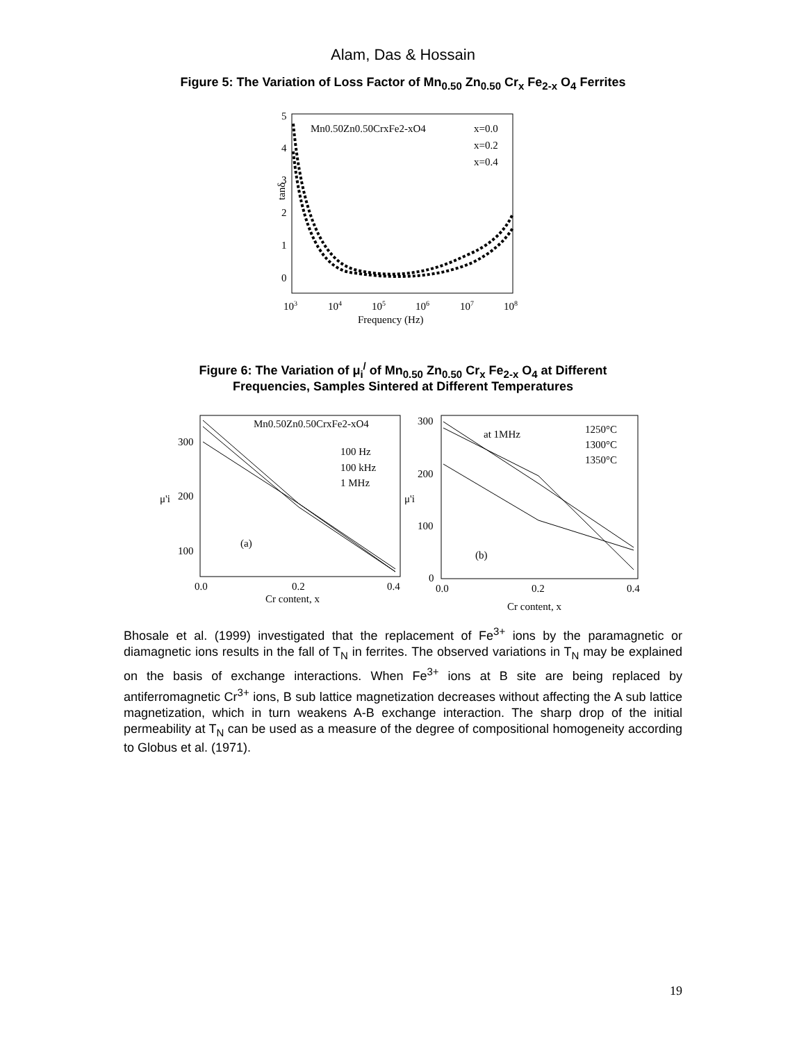Alam, Das & Hossain
Figure 5: The Variation of Loss Factor of Mn<sub>0.50</sub> Zn<sub>0.50</sub> Cr<sub>x</sub> Fe<sub>2-x</sub> O<sub>4</sub> Ferrites
5
4
3
2
1
0
tanδ
Mn0.50Zn0.50CrxFe2-xO4
x=0.0
x=0.2
x=0.4
103
104
105
106
107
108
Frequency (Hz)
Figure 6: The Variation of μ<sub>i</sub><sup>/</sup> of Mn<sub>0.50</sub> Zn<sub>0.50</sub> Cr<sub>x</sub> Fe<sub>2-x</sub> O<sub>4</sub> at Different
Frequencies, Samples Sintered at Different Temperatures
300
200
100
μ'i
Mn0.50Zn0.50CrxFe2-xO4
100 Hz
100 kHz
1 MHz
(a)
0.0
0.2
0.4
Cr content, x
300
200
100
0
μ'i
at 1MHz
1250°C
1300°C
1350°C
(b)
0.0
0.2
0.4
Cr content, x
Bhosale et al. (1999) investigated that the replacement of Fe<sup>3+</sup> ions by the paramagnetic or diamagnetic ions results in the fall of T<sub>N</sub> in ferrites. The observed variations in T<sub>N</sub> may be explained on the basis of exchange interactions. When Fe<sup>3+</sup> ions at B site are being replaced by antiferromagnetic Cr<sup>3+</sup> ions, B sub lattice magnetization decreases without affecting the A sub lattice magnetization, which in turn weakens A-B exchange interaction. The sharp drop of the initial permeability at T<sub>N</sub> can be used as a measure of the degree of compositional homogeneity according to Globus et al. (1971).
19